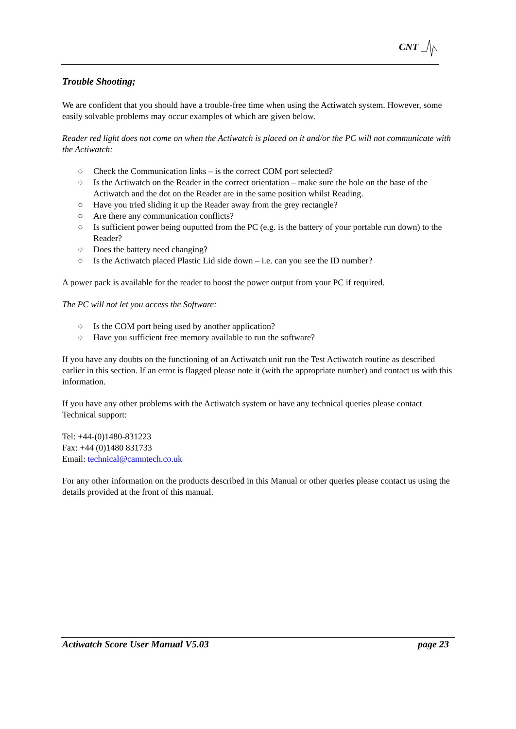CNT
Trouble Shooting;
We are confident that you should have a trouble-free time when using the Actiwatch system. However, some easily solvable problems may occur examples of which are given below.
Reader red light does not come on when the Actiwatch is placed on it and/or the PC will not communicate with the Actiwatch:
○ Check the Communication links – is the correct COM port selected?
○ Is the Actiwatch on the Reader in the correct orientation – make sure the hole on the base of the Actiwatch and the dot on the Reader are in the same position whilst Reading.
○ Have you tried sliding it up the Reader away from the grey rectangle?
○ Are there any communication conflicts?
○ Is sufficient power being ouputted from the PC (e.g. is the battery of your portable run down) to the Reader?
○ Does the battery need changing?
○ Is the Actiwatch placed Plastic Lid side down – i.e. can you see the ID number?
A power pack is available for the reader to boost the power output from your PC if required.
The PC will not let you access the Software:
○ Is the COM port being used by another application?
○ Have you sufficient free memory available to run the software?
If you have any doubts on the functioning of an Actiwatch unit run the Test Actiwatch routine as described earlier in this section. If an error is flagged please note it (with the appropriate number) and contact us with this information.
If you have any other problems with the Actiwatch system or have any technical queries please contact Technical support:
Tel: +44-(0)1480-831223
Fax: +44 (0)1480 831733
Email: technical@camntech.co.uk
For any other information on the products described in this Manual or other queries please contact us using the details provided at the front of this manual.
Actiwatch Score User Manual V5.03 page 23